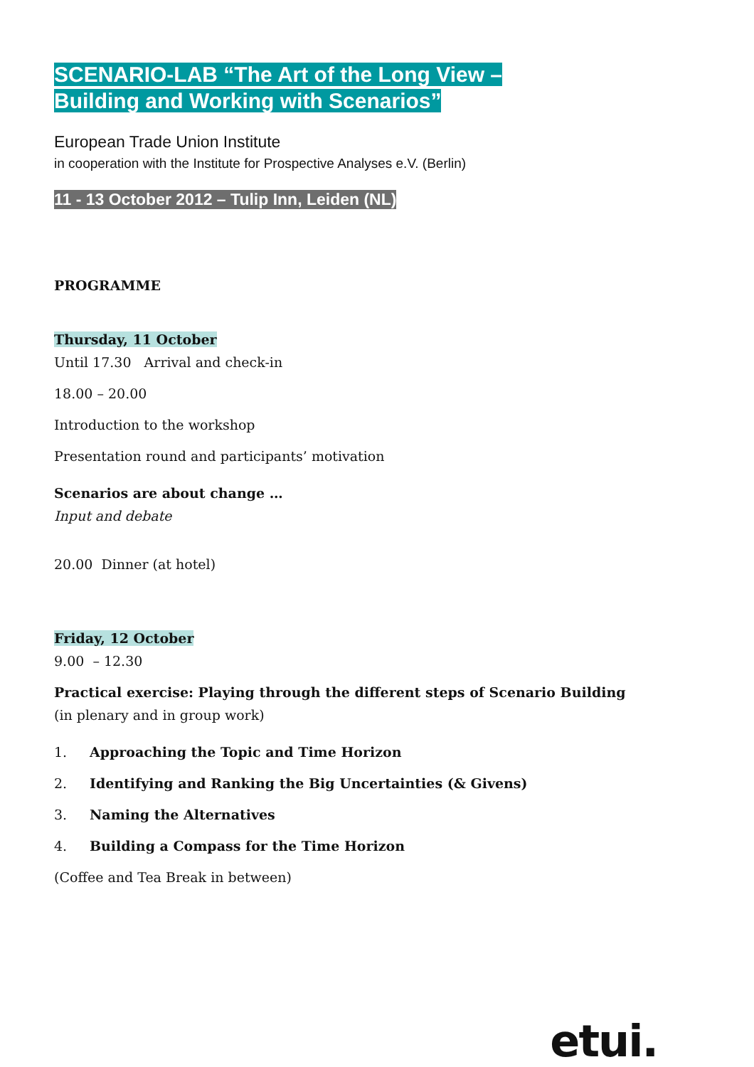SCENARIO-LAB “The Art of the Long View –
Building and Working with Scenarios”
European Trade Union Institute
in cooperation with the Institute for Prospective Analyses e.V. (Berlin)
11 - 13 October 2012 – Tulip Inn, Leiden (NL)
PROGRAMME
Thursday, 11 October
Until 17.30 Arrival and check-in
18.00 – 20.00
Introduction to the workshop
Presentation round and participants’ motivation
Scenarios are about change …
Input and debate
20.00 Dinner (at hotel)
Friday, 12 October
9.00 – 12.30
Practical exercise: Playing through the different steps of Scenario Building
(in plenary and in group work)
1. Approaching the Topic and Time Horizon
2. Identifying and Ranking the Big Uncertainties (& Givens)
3. Naming the Alternatives
4. Building a Compass for the Time Horizon
(Coffee and Tea Break in between)
etui.